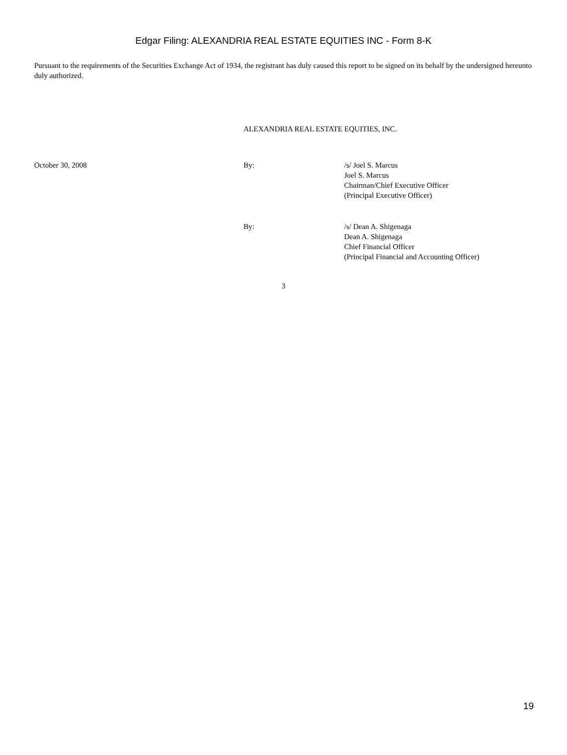Edgar Filing: ALEXANDRIA REAL ESTATE EQUITIES INC - Form 8-K
Pursuant to the requirements of the Securities Exchange Act of 1934, the registrant has duly caused this report to be signed on its behalf by the undersigned hereunto duly authorized.
| | ALEXANDRIA REAL ESTATE EQUITIES, INC. | |
| October 30, 2008 | By: | /s/ Joel S. Marcus Joel S. Marcus Chairman/Chief Executive Officer (Principal Executive Officer) |
| | By: | /s/ Dean A. Shigenaga Dean A. Shigenaga Chief Financial Officer (Principal Financial and Accounting Officer) |
3
19